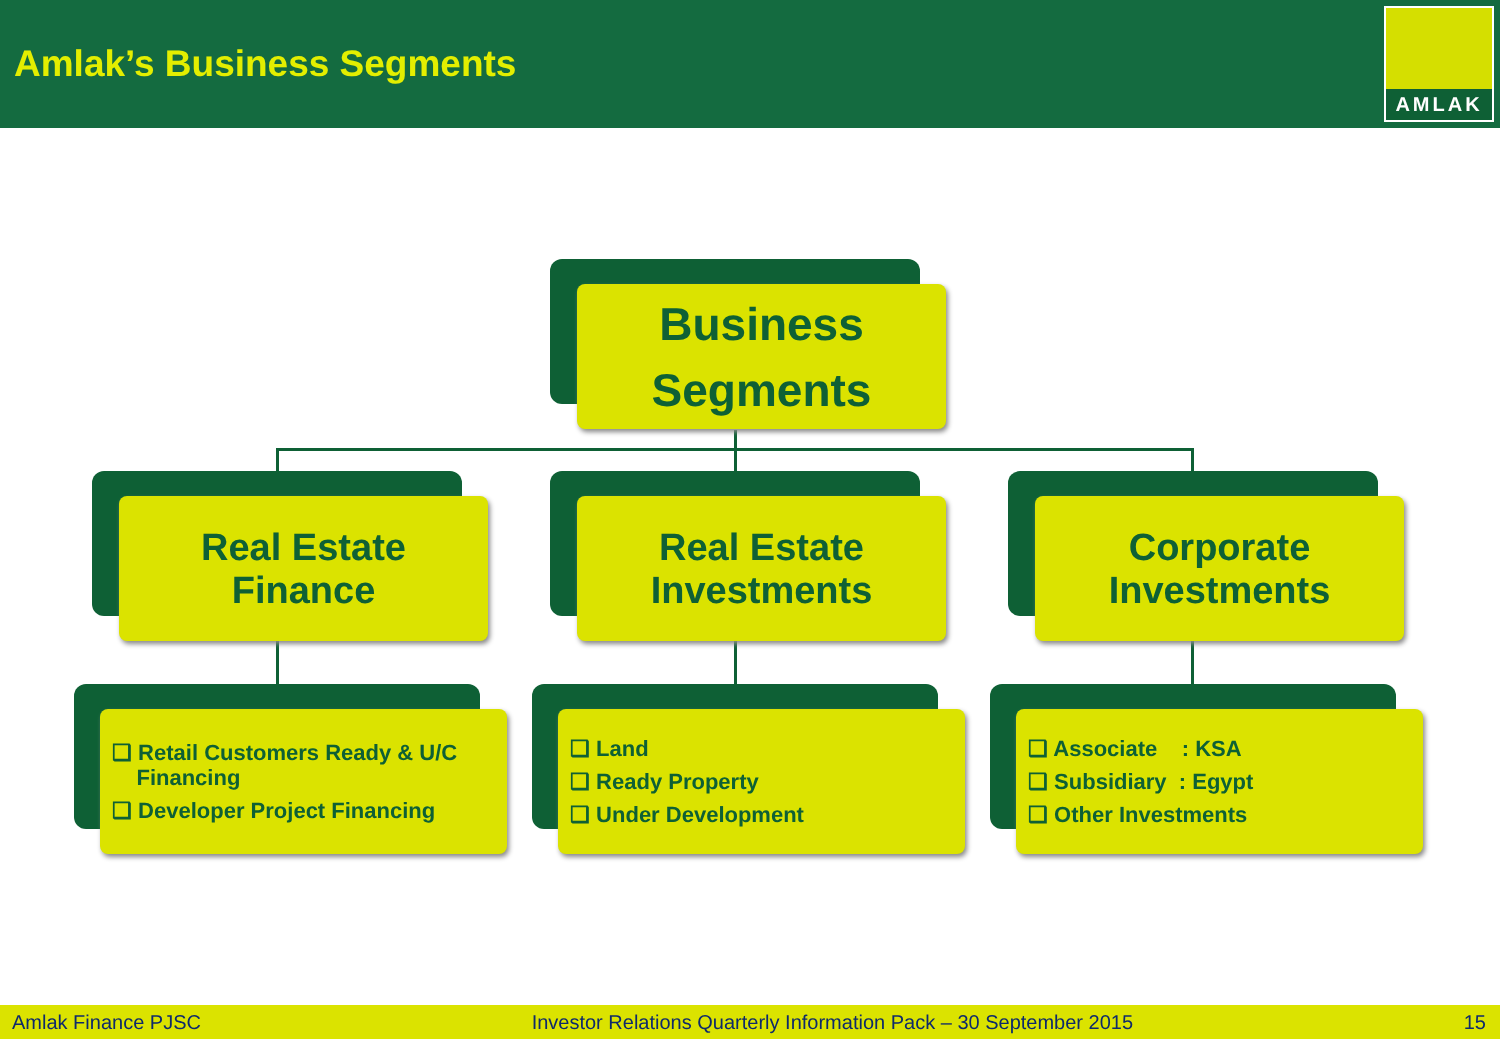Amlak’s Business Segments
AMLAK
Business
Segments
Real Estate
Finance
Real Estate
Investments
Corporate
Investments
❑ Retail Customers Ready & U/C
Financing
❑ Developer Project Financing
❑ Land
❑ Ready Property
❑ Under Development
❑ Associate : KSA
❑ Subsidiary : Egypt
❑ Other Investments
Amlak Finance PJSC Investor Relations Quarterly Information Pack – 30 September 2015 15